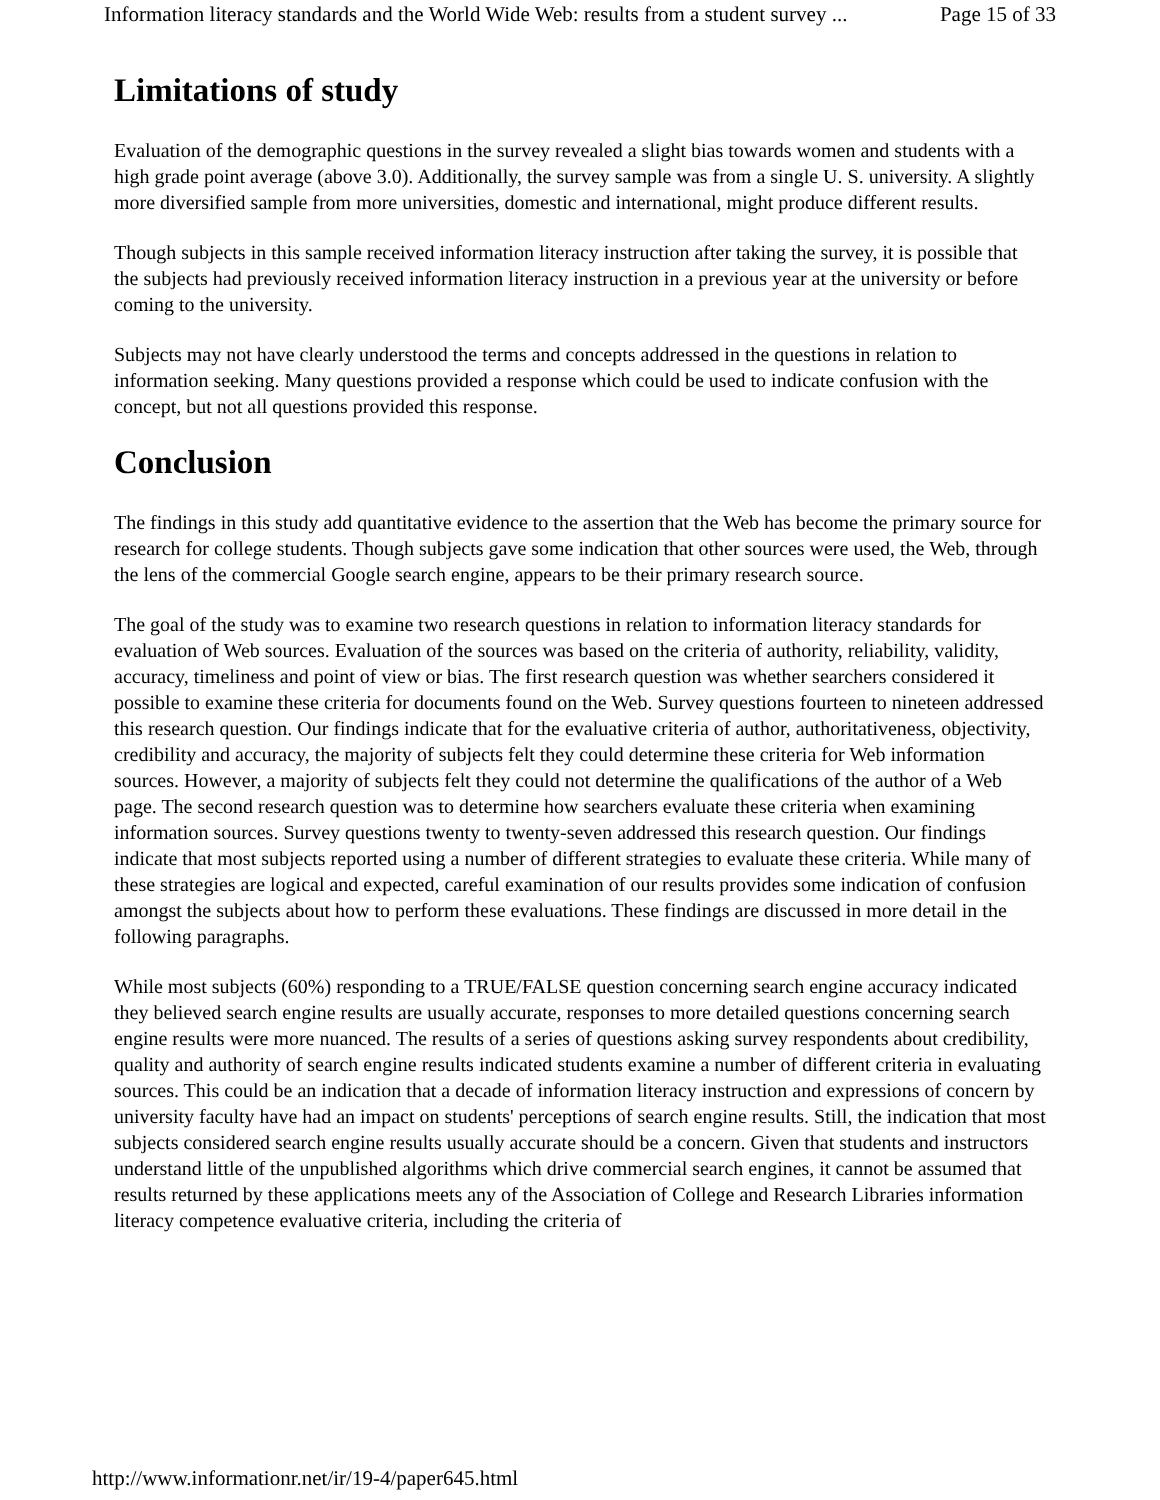Information literacy standards and the World Wide Web: results from a student survey ... Page 15 of 33
Limitations of study
Evaluation of the demographic questions in the survey revealed a slight bias towards women and students with a high grade point average (above 3.0). Additionally, the survey sample was from a single U. S. university. A slightly more diversified sample from more universities, domestic and international, might produce different results.
Though subjects in this sample received information literacy instruction after taking the survey, it is possible that the subjects had previously received information literacy instruction in a previous year at the university or before coming to the university.
Subjects may not have clearly understood the terms and concepts addressed in the questions in relation to information seeking. Many questions provided a response which could be used to indicate confusion with the concept, but not all questions provided this response.
Conclusion
The findings in this study add quantitative evidence to the assertion that the Web has become the primary source for research for college students. Though subjects gave some indication that other sources were used, the Web, through the lens of the commercial Google search engine, appears to be their primary research source.
The goal of the study was to examine two research questions in relation to information literacy standards for evaluation of Web sources. Evaluation of the sources was based on the criteria of authority, reliability, validity, accuracy, timeliness and point of view or bias. The first research question was whether searchers considered it possible to examine these criteria for documents found on the Web. Survey questions fourteen to nineteen addressed this research question. Our findings indicate that for the evaluative criteria of author, authoritativeness, objectivity, credibility and accuracy, the majority of subjects felt they could determine these criteria for Web information sources. However, a majority of subjects felt they could not determine the qualifications of the author of a Web page. The second research question was to determine how searchers evaluate these criteria when examining information sources. Survey questions twenty to twenty-seven addressed this research question. Our findings indicate that most subjects reported using a number of different strategies to evaluate these criteria. While many of these strategies are logical and expected, careful examination of our results provides some indication of confusion amongst the subjects about how to perform these evaluations. These findings are discussed in more detail in the following paragraphs.
While most subjects (60%) responding to a TRUE/FALSE question concerning search engine accuracy indicated they believed search engine results are usually accurate, responses to more detailed questions concerning search engine results were more nuanced. The results of a series of questions asking survey respondents about credibility, quality and authority of search engine results indicated students examine a number of different criteria in evaluating sources. This could be an indication that a decade of information literacy instruction and expressions of concern by university faculty have had an impact on students' perceptions of search engine results. Still, the indication that most subjects considered search engine results usually accurate should be a concern. Given that students and instructors understand little of the unpublished algorithms which drive commercial search engines, it cannot be assumed that results returned by these applications meets any of the Association of College and Research Libraries information literacy competence evaluative criteria, including the criteria of
http://www.informationr.net/ir/19-4/paper645.html